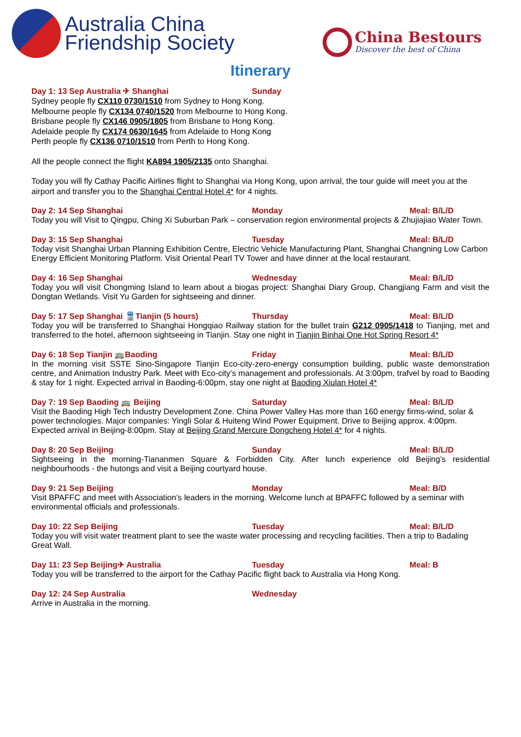Australia China
Friendship Society
China Bestours
Discover the best of China
Itinerary
Day 1: 13 Sep Australia ✈ Shanghai Sunday
Sydney people fly CX110 0730/1510 from Sydney to Hong Kong.
Melbourne people fly CX134 0740/1520 from Melbourne to Hong Kong.
Brisbane people fly CX146 0905/1805 from Brisbane to Hong Kong.
Adelaide people fly CX174 0630/1645 from Adelaide to Hong Kong
Perth people fly CX136 0710/1510 from Perth to Hong Kong.
All the people connect the flight KA894 1905/2135 onto Shanghai.
Today you will fly Cathay Pacific Airlines flight to Shanghai via Hong Kong, upon arrival, the tour guide will meet you at the airport and transfer you to the Shanghai Central Hotel 4* for 4 nights.
Day 2: 14 Sep Shanghai Monday Meal: B/L/D
Today you will Visit to Qingpu, Ching Xi Suburban Park – conservation region environmental projects & Zhujiajiao Water Town.
Day 3: 15 Sep Shanghai Tuesday Meal: B/L/D
Today visit Shanghai Urban Planning Exhibition Centre, Electric Vehicle Manufacturing Plant, Shanghai Changning Low Carbon Energy Efficient Monitoring Platform. Visit Oriental Pearl TV Tower and have dinner at the local restaurant.
Day 4: 16 Sep Shanghai Wednesday Meal: B/L/D
Today you will visit Chongming Island to learn about a biogas project: Shanghai Diary Group, Changjiang Farm and visit the Dongtan Wetlands. Visit Yu Garden for sightseeing and dinner.
Day 5: 17 Sep Shanghai 🚆Tianjin (5 hours) Thursday Meal: B/L/D
Today you will be transferred to Shanghai Hongqiao Railway station for the bullet train G212 0905/1418 to Tianjing, met and transferred to the hotel, afternoon sightseeing in Tianjin. Stay one night in Tianjin Binhai One Hot Spring Resort 4*
Day 6: 18 Sep Tianjin 🚌Baoding Friday Meal: B/L/D
In the morning visit SSTE Sino-Singapore Tianjin Eco-city-zero-energy consumption building, public waste demonstration centre, and Animation Industry Park. Meet with Eco-city’s management and professionals. At 3:00pm, trafvel by road to Baoding & stay for 1 night. Expected arrival in Baoding-6:00pm, stay one night at Baoding Xiulan Hotel 4*
Day 7: 19 Sep Baoding 🚌 Beijing Saturday Meal: B/L/D
Visit the Baoding High Tech Industry Development Zone. China Power Valley Has more than 160 energy firms-wind, solar & power technologies. Major companies: Yingli Solar & Huiteng Wind Power Equipment. Drive to Beijing approx. 4:00pm. Expected arrival in Beijing-8:00pm. Stay at Beijing Grand Mercure Dongcheng Hotel 4* for 4 nights.
Day 8: 20 Sep Beijing Sunday Meal: B/L/D
Sightseeing in the morning-Tiananmen Square & Forbidden City. After lunch experience old Beijing’s residential neighbourhoods - the hutongs and visit a Beijing courtyard house.
Day 9: 21 Sep Beijing Monday Meal: B/D
Visit BPAFFC and meet with Association’s leaders in the morning. Welcome lunch at BPAFFC followed by a seminar with environmental officials and professionals.
Day 10: 22 Sep Beijing Tuesday Meal: B/L/D
Today you will visit water treatment plant to see the waste water processing and recycling facilities. Then a trip to Badaling Great Wall.
Day 11: 23 Sep Beijing✈ Australia Tuesday Meal: B
Today you will be transferred to the airport for the Cathay Pacific flight back to Australia via Hong Kong.
Day 12: 24 Sep Australia Wednesday
Arrive in Australia in the morning.